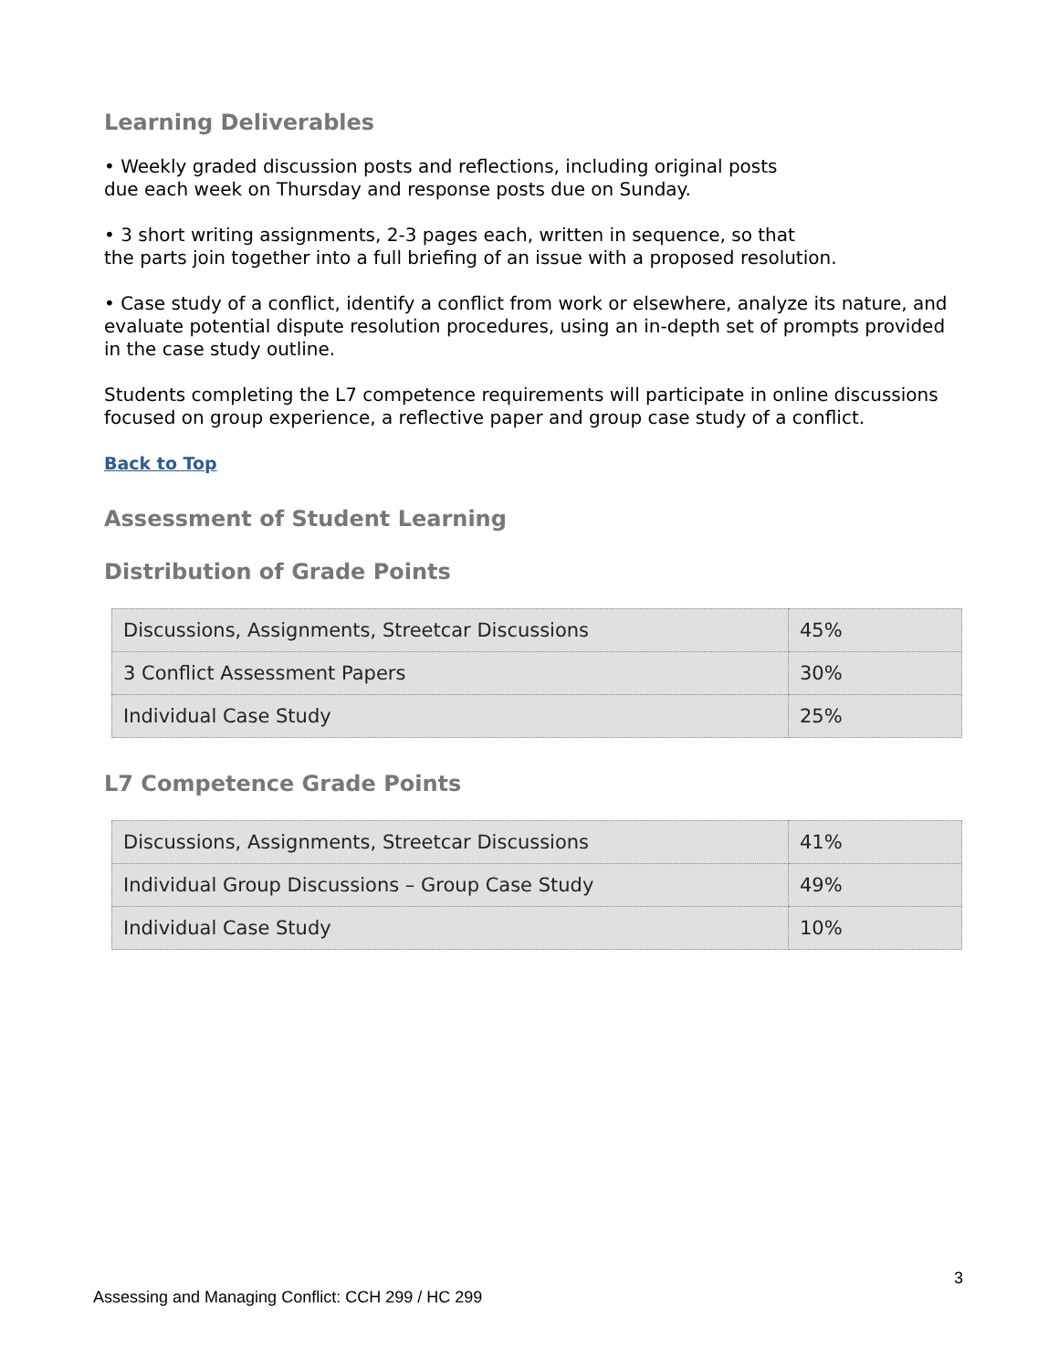Learning Deliverables
• Weekly graded discussion posts and reflections, including original posts
due each week on Thursday and response posts due on Sunday.
• 3 short writing assignments, 2-3 pages each, written in sequence, so that
the parts join together into a full briefing of an issue with a proposed resolution.
• Case study of a conflict, identify a conflict from work or elsewhere, analyze its nature, and evaluate potential dispute resolution procedures, using an in-depth set of prompts provided in the case study outline.
Students completing the L7 competence requirements will participate in online discussions focused on group experience, a reflective paper and group case study of a conflict.
Back to Top
Assessment of Student Learning
Distribution of Grade Points
| Discussions, Assignments, Streetcar Discussions | 45% |
| 3 Conflict Assessment Papers | 30% |
| Individual Case Study | 25% |
L7 Competence Grade Points
| Discussions, Assignments, Streetcar Discussions | 41% |
| Individual Group Discussions – Group Case Study | 49% |
| Individual Case Study | 10% |
3
Assessing and Managing Conflict: CCH 299 / HC 299